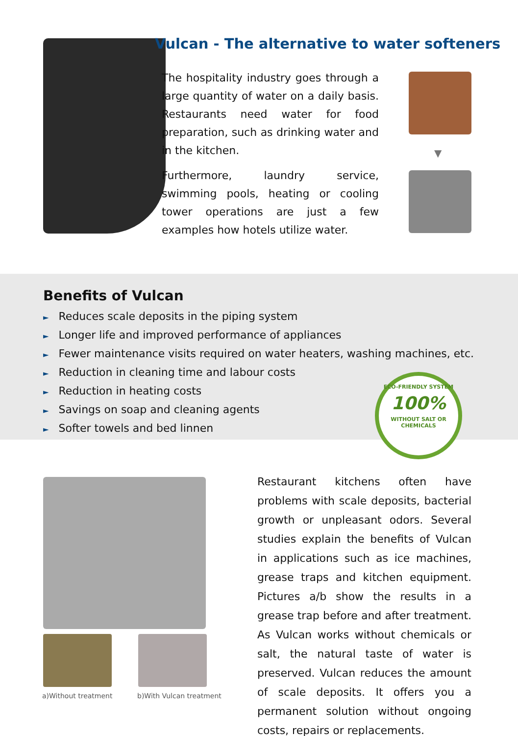Vulcan - The alternative to water softeners
The hospitality industry goes through a large quantity of water on a daily basis. Restaurants need water for food preparation, such as drinking water and in the kitchen.
Furthermore, laundry service, swimming pools, heating or cooling tower operations are just a few examples how hotels utilize water.
▼
Benefits of Vulcan
► Reduces scale deposits in the piping system
► Longer life and improved performance of appliances
► Fewer maintenance visits required on water heaters, washing machines, etc.
► Reduction in cleaning time and labour costs
► Reduction in heating costs
► Savings on soap and cleaning agents
► Softer towels and bed linnen
ECO-FRIENDLY SYSTEM
100%
WITHOUT SALT OR CHEMICALS
a)Without treatment b)With Vulcan treatment
Restaurant kitchens often have problems with scale deposits, bacterial growth or unpleasant odors. Several studies explain the benefits of Vulcan in applications such as ice machines, grease traps and kitchen equipment. Pictures a/b show the results in a grease trap before and after treatment. As Vulcan works without chemicals or salt, the natural taste of water is preserved. Vulcan reduces the amount of scale deposits. It offers you a permanent solution without ongoing costs, repairs or replacements.